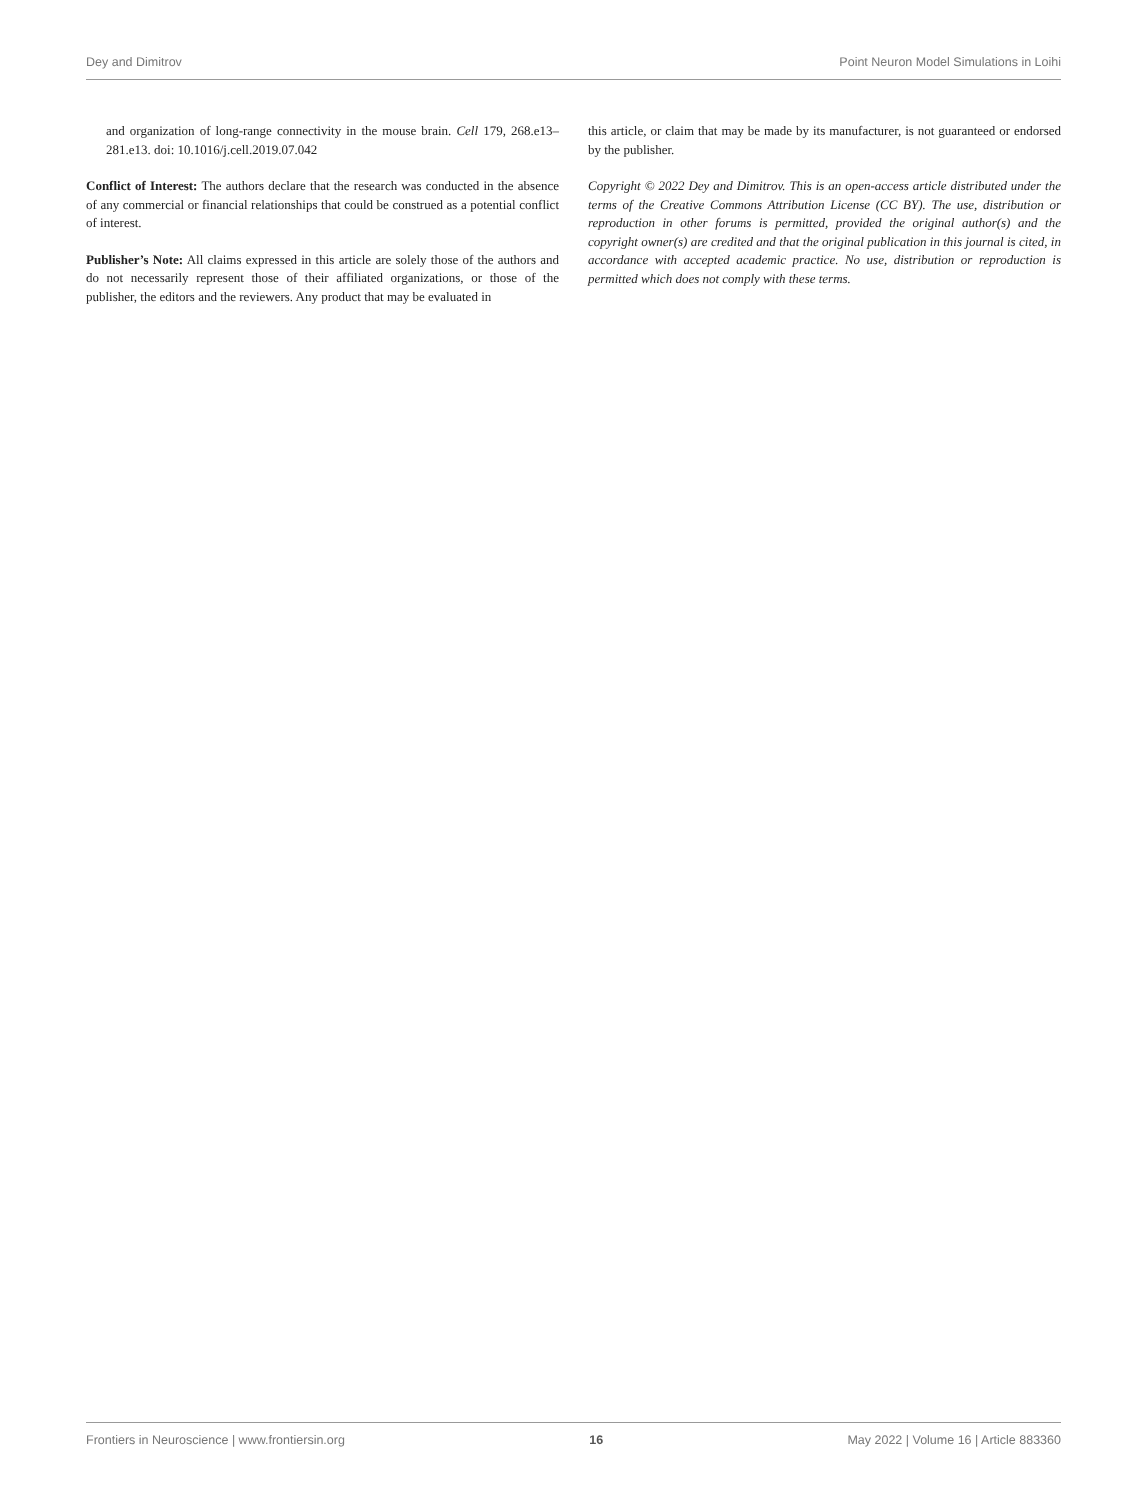Dey and Dimitrov Point Neuron Model Simulations in Loihi
and organization of long-range connectivity in the mouse brain. Cell 179, 268.e13–281.e13. doi: 10.1016/j.cell.2019.07.042
Conflict of Interest: The authors declare that the research was conducted in the absence of any commercial or financial relationships that could be construed as a potential conflict of interest.
Publisher’s Note: All claims expressed in this article are solely those of the authors and do not necessarily represent those of their affiliated organizations, or those of the publisher, the editors and the reviewers. Any product that may be evaluated in
this article, or claim that may be made by its manufacturer, is not guaranteed or endorsed by the publisher.
Copyright © 2022 Dey and Dimitrov. This is an open-access article distributed under the terms of the Creative Commons Attribution License (CC BY). The use, distribution or reproduction in other forums is permitted, provided the original author(s) and the copyright owner(s) are credited and that the original publication in this journal is cited, in accordance with accepted academic practice. No use, distribution or reproduction is permitted which does not comply with these terms.
Frontiers in Neuroscience | www.frontiersin.org 16 May 2022 | Volume 16 | Article 883360